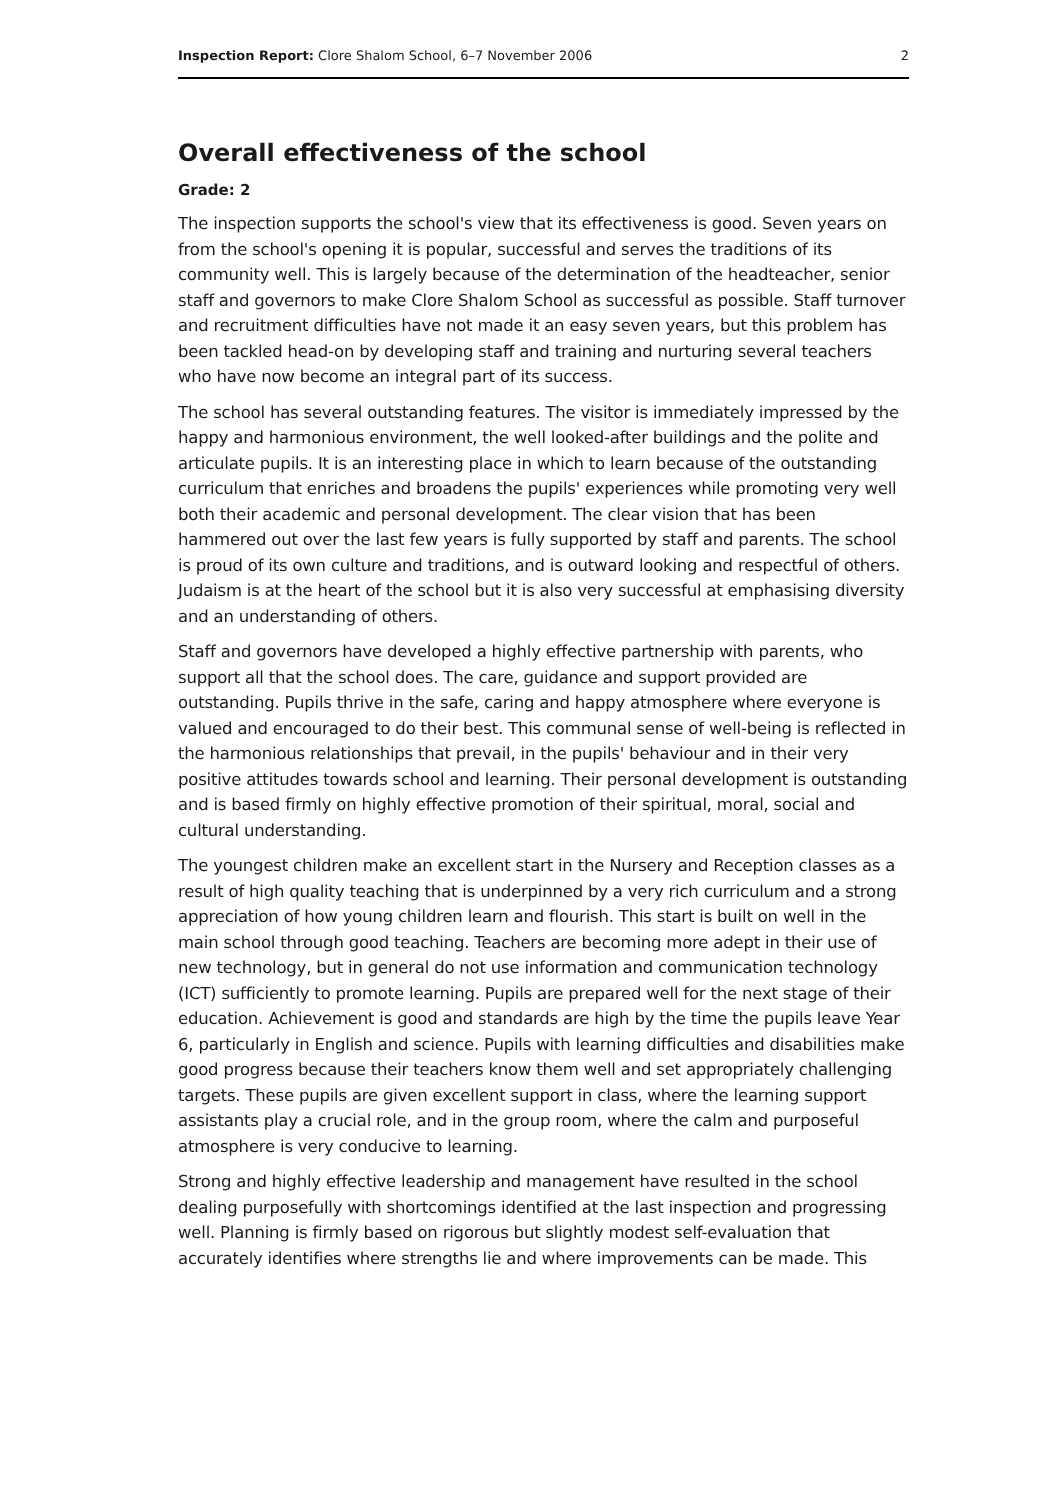Inspection Report: Clore Shalom School, 6–7 November 2006 2
Overall effectiveness of the school
Grade: 2
The inspection supports the school's view that its effectiveness is good. Seven years on from the school's opening it is popular, successful and serves the traditions of its community well. This is largely because of the determination of the headteacher, senior staff and governors to make Clore Shalom School as successful as possible. Staff turnover and recruitment difficulties have not made it an easy seven years, but this problem has been tackled head-on by developing staff and training and nurturing several teachers who have now become an integral part of its success.
The school has several outstanding features. The visitor is immediately impressed by the happy and harmonious environment, the well looked-after buildings and the polite and articulate pupils. It is an interesting place in which to learn because of the outstanding curriculum that enriches and broadens the pupils' experiences while promoting very well both their academic and personal development. The clear vision that has been hammered out over the last few years is fully supported by staff and parents. The school is proud of its own culture and traditions, and is outward looking and respectful of others. Judaism is at the heart of the school but it is also very successful at emphasising diversity and an understanding of others.
Staff and governors have developed a highly effective partnership with parents, who support all that the school does. The care, guidance and support provided are outstanding. Pupils thrive in the safe, caring and happy atmosphere where everyone is valued and encouraged to do their best. This communal sense of well-being is reflected in the harmonious relationships that prevail, in the pupils' behaviour and in their very positive attitudes towards school and learning. Their personal development is outstanding and is based firmly on highly effective promotion of their spiritual, moral, social and cultural understanding.
The youngest children make an excellent start in the Nursery and Reception classes as a result of high quality teaching that is underpinned by a very rich curriculum and a strong appreciation of how young children learn and flourish. This start is built on well in the main school through good teaching. Teachers are becoming more adept in their use of new technology, but in general do not use information and communication technology (ICT) sufficiently to promote learning. Pupils are prepared well for the next stage of their education. Achievement is good and standards are high by the time the pupils leave Year 6, particularly in English and science. Pupils with learning difficulties and disabilities make good progress because their teachers know them well and set appropriately challenging targets. These pupils are given excellent support in class, where the learning support assistants play a crucial role, and in the group room, where the calm and purposeful atmosphere is very conducive to learning.
Strong and highly effective leadership and management have resulted in the school dealing purposefully with shortcomings identified at the last inspection and progressing well. Planning is firmly based on rigorous but slightly modest self-evaluation that accurately identifies where strengths lie and where improvements can be made. This